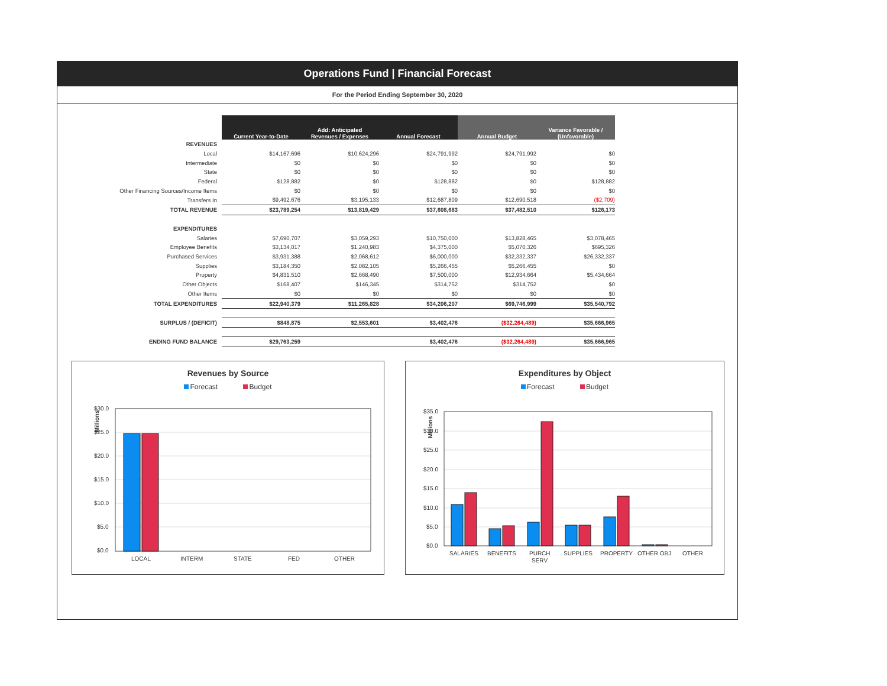Operations Fund | Financial Forecast
For the Period Ending September 30, 2020
| | Current Year-to-Date | Add: Anticipated Revenues / Expenses | Annual Forecast | Annual Budget | Variance Favorable / (Unfavorable) |
| REVENUES | | | | | |
| Local | $14,167,696 | $10,624,296 | $24,791,992 | $24,791,992 | $0 |
| Intermediate | $0 | $0 | $0 | $0 | $0 |
| State | $0 | $0 | $0 | $0 | $0 |
| Federal | $128,882 | $0 | $128,882 | $0 | $128,882 |
| Other Financing Sources/Income Items | $0 | $0 | $0 | $0 | $0 |
| Transfers In | $9,492,676 | $3,195,133 | $12,687,809 | $12,690,518 | ($2,709) |
| TOTAL REVENUE | $23,789,254 | $13,819,429 | $37,608,683 | $37,482,510 | $126,173 |
| EXPENDITURES | | | | | |
| Salaries | $7,690,707 | $3,059,293 | $10,750,000 | $13,828,465 | $3,078,465 |
| Employee Benefits | $3,134,017 | $1,240,983 | $4,375,000 | $5,070,326 | $695,326 |
| Purchased Services | $3,931,388 | $2,068,612 | $6,000,000 | $32,332,337 | $26,332,337 |
| Supplies | $3,184,350 | $2,082,105 | $5,266,455 | $5,266,455 | $0 |
| Property | $4,831,510 | $2,668,490 | $7,500,000 | $12,934,664 | $5,434,664 |
| Other Objects | $168,407 | $146,345 | $314,752 | $314,752 | $0 |
| Other Items | $0 | $0 | $0 | $0 | $0 |
| TOTAL EXPENDITURES | $22,940,379 | $11,265,828 | $34,206,207 | $69,746,999 | $35,540,792 |
| SURPLUS / (DEFICIT) | $848,875 | $2,553,601 | $3,402,476 | ($32,264,489) | $35,666,965 |
| ENDING FUND BALANCE | $29,763,259 | | $3,402,476 | ($32,264,489) | $35,666,965 |
Revenues by Source
Forecast Budget
Millions
$30.0
$25.0
$20.0
$15.0
$10.0
$5.0
$0.0
LOCAL
INTERM
STATE
FED
OTHER
Expenditures by Object
Forecast Budget
Millions
$35.0
$30.0
$25.0
$20.0
$15.0
$10.0
$5.0
$0.0
SALARIES
BENEFITS
PURCH
SERV
SUPPLIES
PROPERTY
OTHER OBJ
OTHER